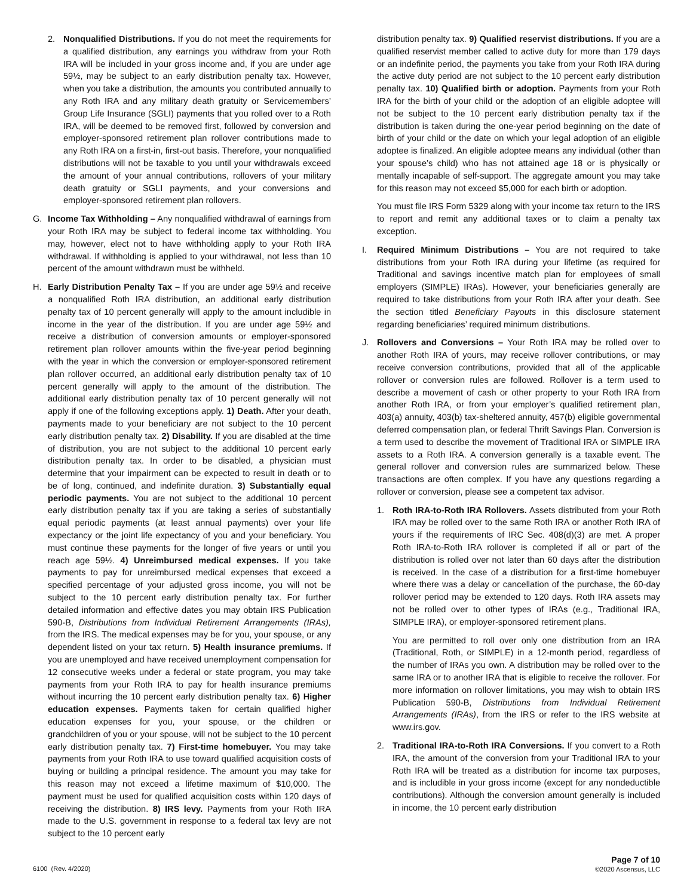2. Nonqualified Distributions. If you do not meet the requirements for a qualified distribution, any earnings you withdraw from your Roth IRA will be included in your gross income and, if you are under age 59½, may be subject to an early distribution penalty tax. However, when you take a distribution, the amounts you contributed annually to any Roth IRA and any military death gratuity or Servicemembers’ Group Life Insurance (SGLI) payments that you rolled over to a Roth IRA, will be deemed to be removed first, followed by conversion and employer-sponsored retirement plan rollover contributions made to any Roth IRA on a first-in, first-out basis. Therefore, your nonqualified distributions will not be taxable to you until your withdrawals exceed the amount of your annual contributions, rollovers of your military death gratuity or SGLI payments, and your conversions and employer-sponsored retirement plan rollovers.
G. Income Tax Withholding – Any nonqualified withdrawal of earnings from your Roth IRA may be subject to federal income tax withholding. You may, however, elect not to have withholding apply to your Roth IRA withdrawal. If withholding is applied to your withdrawal, not less than 10 percent of the amount withdrawn must be withheld.
H. Early Distribution Penalty Tax – If you are under age 59½ and receive a nonqualified Roth IRA distribution, an additional early distribution penalty tax of 10 percent generally will apply to the amount includible in income in the year of the distribution. If you are under age 59½ and receive a distribution of conversion amounts or employer-sponsored retirement plan rollover amounts within the five-year period beginning with the year in which the conversion or employer-sponsored retirement plan rollover occurred, an additional early distribution penalty tax of 10 percent generally will apply to the amount of the distribution. The additional early distribution penalty tax of 10 percent generally will not apply if one of the following exceptions apply. 1) Death. After your death, payments made to your beneficiary are not subject to the 10 percent early distribution penalty tax. 2) Disability. If you are disabled at the time of distribution, you are not subject to the additional 10 percent early distribution penalty tax. In order to be disabled, a physician must determine that your impairment can be expected to result in death or to be of long, continued, and indefinite duration. 3) Substantially equal periodic payments. You are not subject to the additional 10 percent early distribution penalty tax if you are taking a series of substantially equal periodic payments (at least annual payments) over your life expectancy or the joint life expectancy of you and your beneficiary. You must continue these payments for the longer of five years or until you reach age 59½. 4) Unreimbursed medical expenses. If you take payments to pay for unreimbursed medical expenses that exceed a specified percentage of your adjusted gross income, you will not be subject to the 10 percent early distribution penalty tax. For further detailed information and effective dates you may obtain IRS Publication 590-B, Distributions from Individual Retirement Arrangements (IRAs), from the IRS. The medical expenses may be for you, your spouse, or any dependent listed on your tax return. 5) Health insurance premiums. If you are unemployed and have received unemployment compensation for 12 consecutive weeks under a federal or state program, you may take payments from your Roth IRA to pay for health insurance premiums without incurring the 10 percent early distribution penalty tax. 6) Higher education expenses. Payments taken for certain qualified higher education expenses for you, your spouse, or the children or grandchildren of you or your spouse, will not be subject to the 10 percent early distribution penalty tax. 7) First-time homebuyer. You may take payments from your Roth IRA to use toward qualified acquisition costs of buying or building a principal residence. The amount you may take for this reason may not exceed a lifetime maximum of $10,000. The payment must be used for qualified acquisition costs within 120 days of receiving the distribution. 8) IRS levy. Payments from your Roth IRA made to the U.S. government in response to a federal tax levy are not subject to the 10 percent early
distribution penalty tax. 9) Qualified reservist distributions. If you are a qualified reservist member called to active duty for more than 179 days or an indefinite period, the payments you take from your Roth IRA during the active duty period are not subject to the 10 percent early distribution penalty tax. 10) Qualified birth or adoption. Payments from your Roth IRA for the birth of your child or the adoption of an eligible adoptee will not be subject to the 10 percent early distribution penalty tax if the distribution is taken during the one-year period beginning on the date of birth of your child or the date on which your legal adoption of an eligible adoptee is finalized. An eligible adoptee means any individual (other than your spouse’s child) who has not attained age 18 or is physically or mentally incapable of self-support. The aggregate amount you may take for this reason may not exceed $5,000 for each birth or adoption.
You must file IRS Form 5329 along with your income tax return to the IRS to report and remit any additional taxes or to claim a penalty tax exception.
I. Required Minimum Distributions – You are not required to take distributions from your Roth IRA during your lifetime (as required for Traditional and savings incentive match plan for employees of small employers (SIMPLE) IRAs). However, your beneficiaries generally are required to take distributions from your Roth IRA after your death. See the section titled Beneficiary Payouts in this disclosure statement regarding beneficiaries’ required minimum distributions.
J. Rollovers and Conversions – Your Roth IRA may be rolled over to another Roth IRA of yours, may receive rollover contributions, or may receive conversion contributions, provided that all of the applicable rollover or conversion rules are followed. Rollover is a term used to describe a movement of cash or other property to your Roth IRA from another Roth IRA, or from your employer’s qualified retirement plan, 403(a) annuity, 403(b) tax-sheltered annuity, 457(b) eligible governmental deferred compensation plan, or federal Thrift Savings Plan. Conversion is a term used to describe the movement of Traditional IRA or SIMPLE IRA assets to a Roth IRA. A conversion generally is a taxable event. The general rollover and conversion rules are summarized below. These transactions are often complex. If you have any questions regarding a rollover or conversion, please see a competent tax advisor.
1. Roth IRA-to-Roth IRA Rollovers. Assets distributed from your Roth IRA may be rolled over to the same Roth IRA or another Roth IRA of yours if the requirements of IRC Sec. 408(d)(3) are met. A proper Roth IRA-to-Roth IRA rollover is completed if all or part of the distribution is rolled over not later than 60 days after the distribution is received. In the case of a distribution for a first-time homebuyer where there was a delay or cancellation of the purchase, the 60-day rollover period may be extended to 120 days. Roth IRA assets may not be rolled over to other types of IRAs (e.g., Traditional IRA, SIMPLE IRA), or employer-sponsored retirement plans.
You are permitted to roll over only one distribution from an IRA (Traditional, Roth, or SIMPLE) in a 12-month period, regardless of the number of IRAs you own. A distribution may be rolled over to the same IRA or to another IRA that is eligible to receive the rollover. For more information on rollover limitations, you may wish to obtain IRS Publication 590-B, Distributions from Individual Retirement Arrangements (IRAs), from the IRS or refer to the IRS website at www.irs.gov.
2. Traditional IRA-to-Roth IRA Conversions. If you convert to a Roth IRA, the amount of the conversion from your Traditional IRA to your Roth IRA will be treated as a distribution for income tax purposes, and is includible in your gross income (except for any nondeductible contributions). Although the conversion amount generally is included in income, the 10 percent early distribution
6100 (Rev. 4/2020)
Page 7 of 10
©2020 Ascensus, LLC